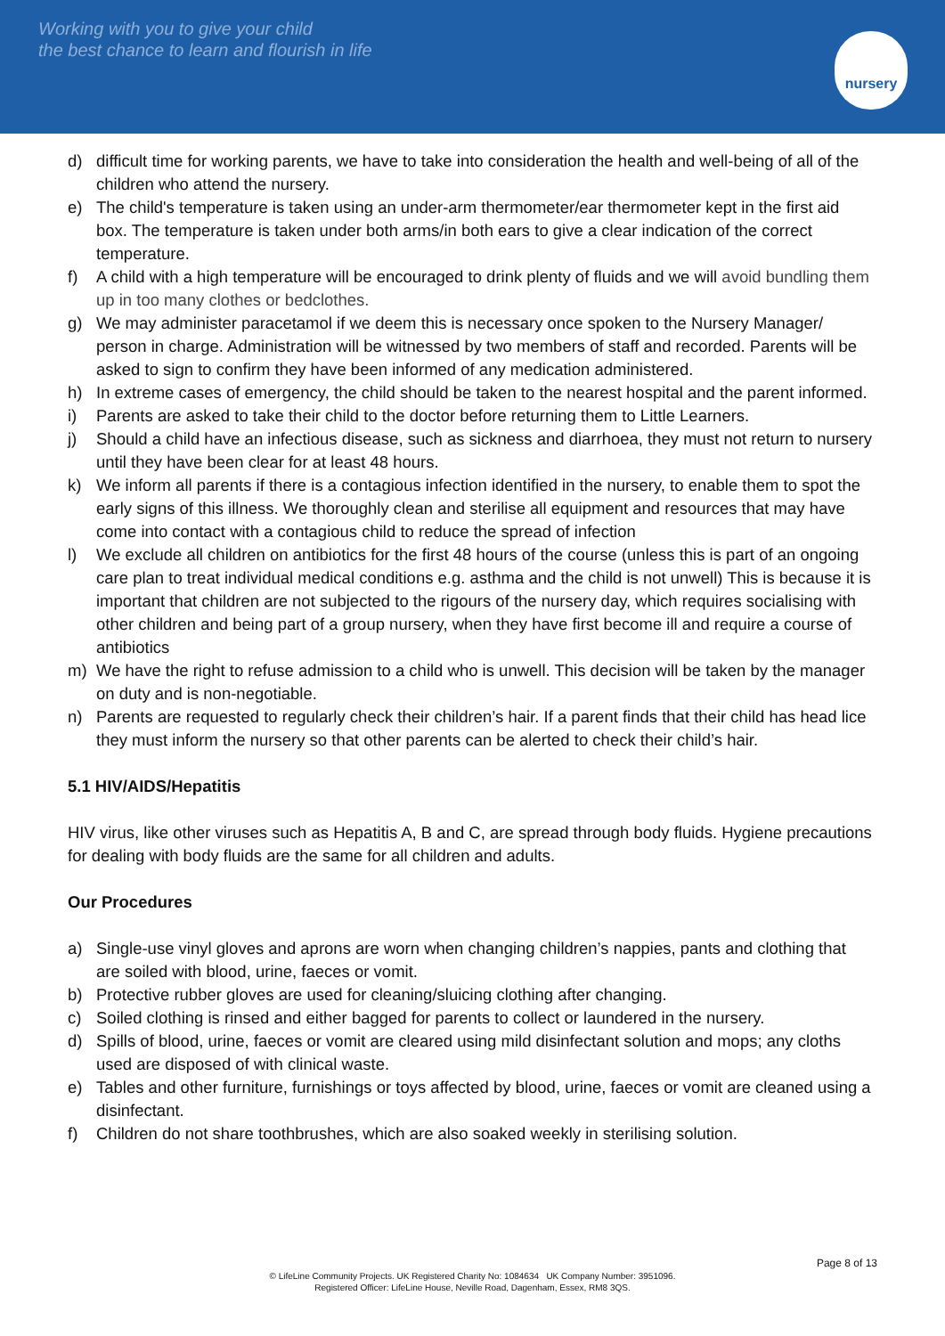Working with you to give your child
the best chance to learn and flourish in life
nursery
d) difficult time for working parents, we have to take into consideration the health and well-being of all of the children who attend the nursery.
e) The child's temperature is taken using an under-arm thermometer/ear thermometer kept in the first aid box. The temperature is taken under both arms/in both ears to give a clear indication of the correct temperature.
f) A child with a high temperature will be encouraged to drink plenty of fluids and we will avoid bundling them up in too many clothes or bedclothes.
g) We may administer paracetamol if we deem this is necessary once spoken to the Nursery Manager/ person in charge. Administration will be witnessed by two members of staff and recorded. Parents will be asked to sign to confirm they have been informed of any medication administered.
h) In extreme cases of emergency, the child should be taken to the nearest hospital and the parent informed.
i) Parents are asked to take their child to the doctor before returning them to Little Learners.
j) Should a child have an infectious disease, such as sickness and diarrhoea, they must not return to nursery until they have been clear for at least 48 hours.
k) We inform all parents if there is a contagious infection identified in the nursery, to enable them to spot the early signs of this illness. We thoroughly clean and sterilise all equipment and resources that may have come into contact with a contagious child to reduce the spread of infection
l) We exclude all children on antibiotics for the first 48 hours of the course (unless this is part of an ongoing care plan to treat individual medical conditions e.g. asthma and the child is not unwell) This is because it is important that children are not subjected to the rigours of the nursery day, which requires socialising with other children and being part of a group nursery, when they have first become ill and require a course of antibiotics
m) We have the right to refuse admission to a child who is unwell. This decision will be taken by the manager on duty and is non-negotiable.
n) Parents are requested to regularly check their children’s hair. If a parent finds that their child has head lice they must inform the nursery so that other parents can be alerted to check their child’s hair.
5.1 HIV/AIDS/Hepatitis
HIV virus, like other viruses such as Hepatitis A, B and C, are spread through body fluids. Hygiene precautions for dealing with body fluids are the same for all children and adults.
Our Procedures
a) Single-use vinyl gloves and aprons are worn when changing children’s nappies, pants and clothing that are soiled with blood, urine, faeces or vomit.
b) Protective rubber gloves are used for cleaning/sluicing clothing after changing.
c) Soiled clothing is rinsed and either bagged for parents to collect or laundered in the nursery.
d) Spills of blood, urine, faeces or vomit are cleared using mild disinfectant solution and mops; any cloths used are disposed of with clinical waste.
e) Tables and other furniture, furnishings or toys affected by blood, urine, faeces or vomit are cleaned using a disinfectant.
f) Children do not share toothbrushes, which are also soaked weekly in sterilising solution.
Page 8 of 13
© LifeLine Community Projects. UK Registered Charity No: 1084634 UK Company Number: 3951096.
Registered Officer: LifeLine House, Neville Road, Dagenham, Essex, RM8 3QS.